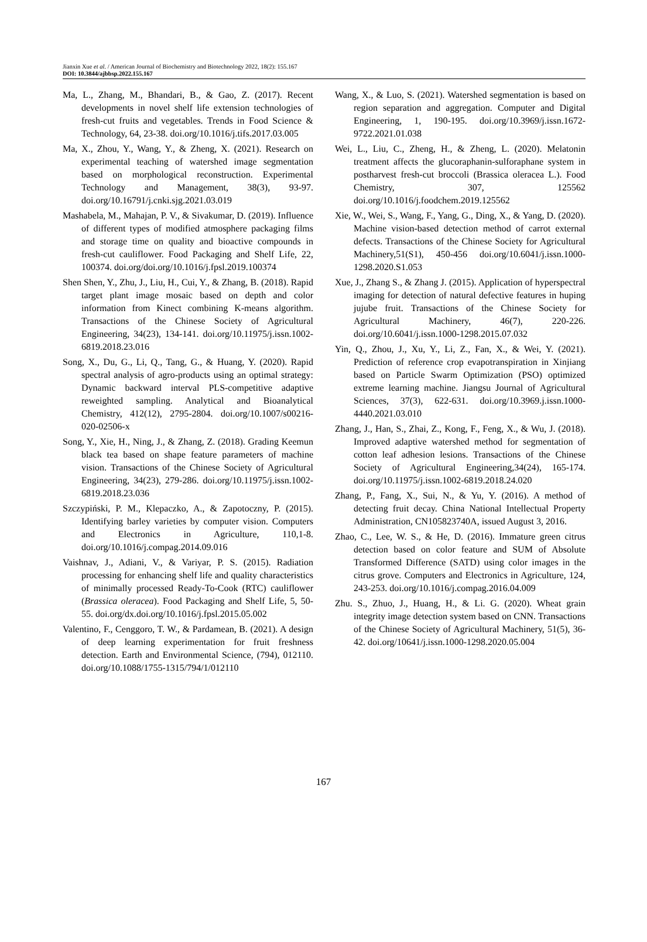Jianxin Xue et al. / American Journal of Biochemistry and Biotechnology 2022, 18(2): 155.167
DOI: 10.3844/ajbbsp.2022.155.167
Ma, L., Zhang, M., Bhandari, B., & Gao, Z. (2017). Recent developments in novel shelf life extension technologies of fresh-cut fruits and vegetables. Trends in Food Science & Technology, 64, 23-38. doi.org/10.1016/j.tifs.2017.03.005
Ma, X., Zhou, Y., Wang, Y., & Zheng, X. (2021). Research on experimental teaching of watershed image segmentation based on morphological reconstruction. Experimental Technology and Management, 38(3), 93-97. doi.org/10.16791/j.cnki.sjg.2021.03.019
Mashabela, M., Mahajan, P. V., & Sivakumar, D. (2019). Influence of different types of modified atmosphere packaging films and storage time on quality and bioactive compounds in fresh-cut cauliflower. Food Packaging and Shelf Life, 22, 100374. doi.org/doi.org/10.1016/j.fpsl.2019.100374
Shen Shen, Y., Zhu, J., Liu, H., Cui, Y., & Zhang, B. (2018). Rapid target plant image mosaic based on depth and color information from Kinect combining K-means algorithm. Transactions of the Chinese Society of Agricultural Engineering, 34(23), 134-141. doi.org/10.11975/j.issn.1002-6819.2018.23.016
Song, X., Du, G., Li, Q., Tang, G., & Huang, Y. (2020). Rapid spectral analysis of agro-products using an optimal strategy: Dynamic backward interval PLS-competitive adaptive reweighted sampling. Analytical and Bioanalytical Chemistry, 412(12), 2795-2804. doi.org/10.1007/s00216-020-02506-x
Song, Y., Xie, H., Ning, J., & Zhang, Z. (2018). Grading Keemun black tea based on shape feature parameters of machine vision. Transactions of the Chinese Society of Agricultural Engineering, 34(23), 279-286. doi.org/10.11975/j.issn.1002-6819.2018.23.036
Szczypiński, P. M., Klepaczko, A., & Zapotoczny, P. (2015). Identifying barley varieties by computer vision. Computers and Electronics in Agriculture, 110,1-8. doi.org/10.1016/j.compag.2014.09.016
Vaishnav, J., Adiani, V., & Variyar, P. S. (2015). Radiation processing for enhancing shelf life and quality characteristics of minimally processed Ready-To-Cook (RTC) cauliflower (Brassica oleracea). Food Packaging and Shelf Life, 5, 50-55. doi.org/dx.doi.org/10.1016/j.fpsl.2015.05.002
Valentino, F., Cenggoro, T. W., & Pardamean, B. (2021). A design of deep learning experimentation for fruit freshness detection. Earth and Environmental Science, (794), 012110. doi.org/10.1088/1755-1315/794/1/012110
Wang, X., & Luo, S. (2021). Watershed segmentation is based on region separation and aggregation. Computer and Digital Engineering, 1, 190-195. doi.org/10.3969/j.issn.1672-9722.2021.01.038
Wei, L., Liu, C., Zheng, H., & Zheng, L. (2020). Melatonin treatment affects the glucoraphanin-sulforaphane system in postharvest fresh-cut broccoli (Brassica oleracea L.). Food Chemistry, 307, 125562 doi.org/10.1016/j.foodchem.2019.125562
Xie, W., Wei, S., Wang, F., Yang, G., Ding, X., & Yang, D. (2020). Machine vision-based detection method of carrot external defects. Transactions of the Chinese Society for Agricultural Machinery,51(S1), 450-456 doi.org/10.6041/j.issn.1000-1298.2020.S1.053
Xue, J., Zhang S., & Zhang J. (2015). Application of hyperspectral imaging for detection of natural defective features in huping jujube fruit. Transactions of the Chinese Society for Agricultural Machinery, 46(7), 220-226. doi.org/10.6041/j.issn.1000-1298.2015.07.032
Yin, Q., Zhou, J., Xu, Y., Li, Z., Fan, X., & Wei, Y. (2021). Prediction of reference crop evapotranspiration in Xinjiang based on Particle Swarm Optimization (PSO) optimized extreme learning machine. Jiangsu Journal of Agricultural Sciences, 37(3), 622-631. doi.org/10.3969.j.issn.1000-4440.2021.03.010
Zhang, J., Han, S., Zhai, Z., Kong, F., Feng, X., & Wu, J. (2018). Improved adaptive watershed method for segmentation of cotton leaf adhesion lesions. Transactions of the Chinese Society of Agricultural Engineering,34(24), 165-174. doi.org/10.11975/j.issn.1002-6819.2018.24.020
Zhang, P., Fang, X., Sui, N., & Yu, Y. (2016). A method of detecting fruit decay. China National Intellectual Property Administration, CN105823740A, issued August 3, 2016.
Zhao, C., Lee, W. S., & He, D. (2016). Immature green citrus detection based on color feature and SUM of Absolute Transformed Difference (SATD) using color images in the citrus grove. Computers and Electronics in Agriculture, 124, 243-253. doi.org/10.1016/j.compag.2016.04.009
Zhu. S., Zhuo, J., Huang, H., & Li. G. (2020). Wheat grain integrity image detection system based on CNN. Transactions of the Chinese Society of Agricultural Machinery, 51(5), 36-42. doi.org/10641/j.issn.1000-1298.2020.05.004
167